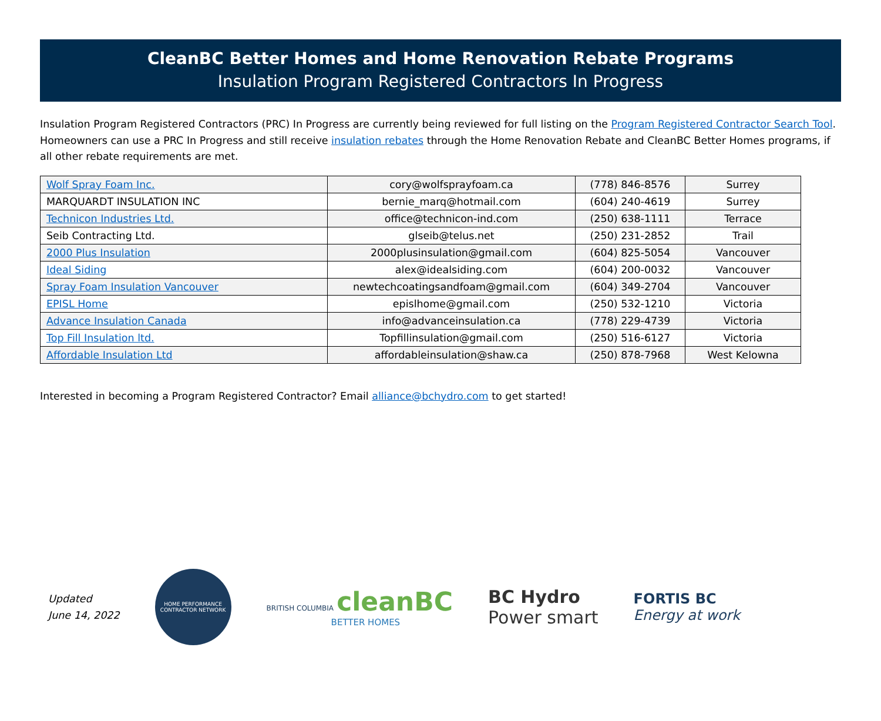CleanBC Better Homes and Home Renovation Rebate Programs
Insulation Program Registered Contractors In Progress
Insulation Program Registered Contractors (PRC) In Progress are currently being reviewed for full listing on the Program Registered Contractor Search Tool. Homeowners can use a PRC In Progress and still receive insulation rebates through the Home Renovation Rebate and CleanBC Better Homes programs, if all other rebate requirements are met.
| Wolf Spray Foam Inc. | cory@wolfsprayfoam.ca | (778) 846-8576 | Surrey |
| MARQUARDT INSULATION INC | bernie_marq@hotmail.com | (604) 240-4619 | Surrey |
| Technicon Industries Ltd. | office@technicon-ind.com | (250) 638-1111 | Terrace |
| Seib Contracting Ltd. | glseib@telus.net | (250) 231-2852 | Trail |
| 2000 Plus Insulation | 2000plusinsulation@gmail.com | (604) 825-5054 | Vancouver |
| Ideal Siding | alex@idealsiding.com | (604) 200-0032 | Vancouver |
| Spray Foam Insulation Vancouver | newtechcoatingsandfoam@gmail.com | (604) 349-2704 | Vancouver |
| EPISL Home | epislhome@gmail.com | (250) 532-1210 | Victoria |
| Advance Insulation Canada | info@advanceinsulation.ca | (778) 229-4739 | Victoria |
| Top Fill Insulation ltd. | Topfillinsulation@gmail.com | (250) 516-6127 | Victoria |
| Affordable Insulation Ltd | affordableinsulation@shaw.ca | (250) 878-7968 | West Kelowna |
Interested in becoming a Program Registered Contractor? Email alliance@bchydro.com to get started!
Updated
June 14, 2022
HOME PERFORMANCE CONTRACTOR NETWORK
BRITISH COLUMBIA cleanBC
BETTER HOMES
BC Hydro
Power smart
FORTIS BC
Energy at work